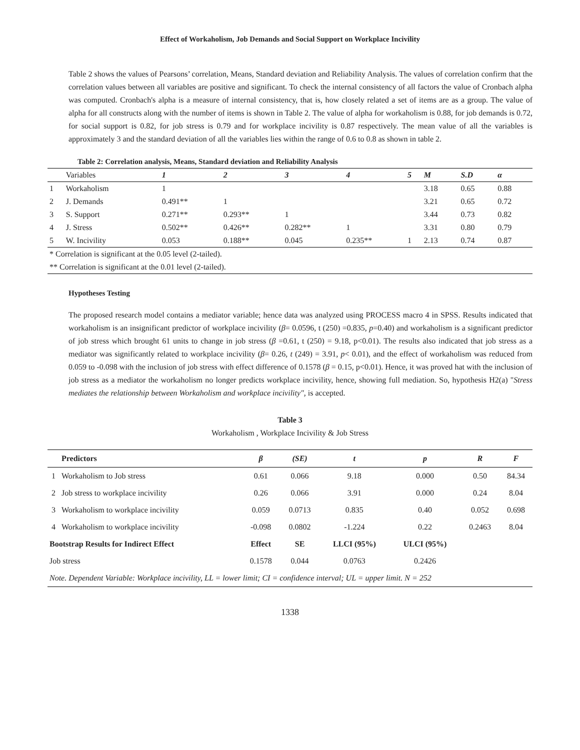Effect of Workaholism, Job Demands and Social Support on Workplace Incivility
Table 2 shows the values of Pearsons’ correlation, Means, Standard deviation and Reliability Analysis. The values of correlation confirm that the correlation values between all variables are positive and significant. To check the internal consistency of all factors the value of Cronbach alpha was computed. Cronbach's alpha is a measure of internal consistency, that is, how closely related a set of items are as a group. The value of alpha for all constructs along with the number of items is shown in Table 2. The value of alpha for workaholism is 0.88, for job demands is 0.72, for social support is 0.82, for job stress is 0.79 and for workplace incivility is 0.87 respectively. The mean value of all the variables is approximately 3 and the standard deviation of all the variables lies within the range of 0.6 to 0.8 as shown in table 2.
Table 2: Correlation analysis, Means, Standard deviation and Reliability Analysis
| | Variables | 1 | 2 | 3 | 4 | 5 | M | S.D | α |
| 1 | Workaholism | 1 | | | | | 3.18 | 0.65 | 0.88 |
| 2 | J. Demands | 0.491** | 1 | | | | 3.21 | 0.65 | 0.72 |
| 3 | S. Support | 0.271** | 0.293** | 1 | | | 3.44 | 0.73 | 0.82 |
| 4 | J. Stress | 0.502** | 0.426** | 0.282** | 1 | | 3.31 | 0.80 | 0.79 |
| 5 | W. Incivility | 0.053 | 0.188** | 0.045 | 0.235** | 1 | 2.13 | 0.74 | 0.87 |
| * Correlation is significant at the 0.05 level (2-tailed). | | | | | | | | | |
| ** Correlation is significant at the 0.01 level (2-tailed). | | | | | | | | | |
Hypotheses Testing
The proposed research model contains a mediator variable; hence data was analyzed using PROCESS macro 4 in SPSS. Results indicated that workaholism is an insignificant predictor of workplace incivility (β= 0.0596, t (250) =0.835, p=0.40) and workaholism is a significant predictor of job stress which brought 61 units to change in job stress (β =0.61, t (250) = 9.18, p<0.01). The results also indicated that job stress as a mediator was significantly related to workplace incivility (β= 0.26, t (249) = 3.91, p< 0.01), and the effect of workaholism was reduced from 0.059 to -0.098 with the inclusion of job stress with effect difference of 0.1578 (β = 0.15, p<0.01). Hence, it was proved hat with the inclusion of job stress as a mediator the workaholism no longer predicts workplace incivility, hence, showing full mediation. So, hypothesis H2(a) "Stress mediates the relationship between Workaholism and workplace incivility", is accepted.
Table 3
Workaholism , Workplace Incivility & Job Stress
| | Predictors | β | (SE) | t | p | R | F |
| --- | --- | --- | --- | --- | --- | --- | --- |
| 1 | Workaholism to Job stress | 0.61 | 0.066 | 9.18 | 0.000 | 0.50 | 84.34 |
| 2 | Job stress to workplace incivility | 0.26 | 0.066 | 3.91 | 0.000 | 0.24 | 8.04 |
| 3 | Workaholism to workplace incivility | 0.059 | 0.0713 | 0.835 | 0.40 | 0.052 | 0.698 |
| 4 | Workaholism to workplace incivility | -0.098 | 0.0802 | -1.224 | 0.22 | 0.2463 | 8.04 |
| Bootstrap Results for Indirect Effect | | Effect | SE | LLCI (95%) | ULCI (95%) | | |
| Job stress | | 0.1578 | 0.044 | 0.0763 | 0.2426 | | |
| Note. Dependent Variable: Workplace incivility, LL = lower limit; CI = confidence interval; UL = upper limit. N = 252 | | | | | | | |
1338